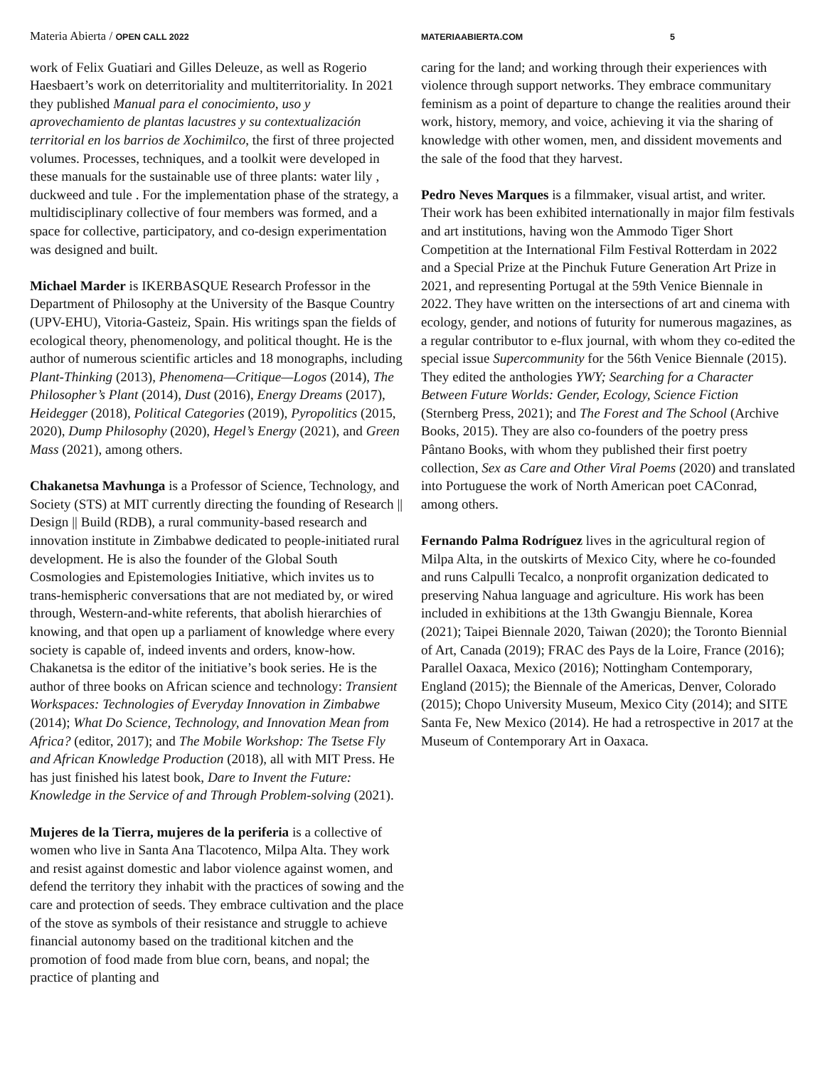Materia Abierta / OPEN CALL 2022 MATERIAABIERTA.COM 5
work of Felix Guatiari and Gilles Deleuze, as well as Rogerio Haesbaert’s work on deterritoriality and multiterritoriality. In 2021 they published Manual para el conocimiento, uso y aprovechamiento de plantas lacustres y su contextualización territorial en los barrios de Xochimilco, the first of three projected volumes. Processes, techniques, and a toolkit were developed in these manuals for the sustainable use of three plants: water lily , duckweed and tule . For the implementation phase of the strategy, a multidisciplinary collective of four members was formed, and a space for collective, participatory, and co-design experimentation was designed and built.
Michael Marder is IKERBASQUE Research Professor in the Department of Philosophy at the University of the Basque Country (UPV-EHU), Vitoria-Gasteiz, Spain. His writings span the fields of ecological theory, phenomenology, and political thought. He is the author of numerous scientific articles and 18 monographs, including Plant-Thinking (2013), Phenomena—Critique—Logos (2014), The Philosopher’s Plant (2014), Dust (2016), Energy Dreams (2017), Heidegger (2018), Political Categories (2019), Pyropolitics (2015, 2020), Dump Philosophy (2020), Hegel’s Energy (2021), and Green Mass (2021), among others.
Chakanetsa Mavhunga is a Professor of Science, Technology, and Society (STS) at MIT currently directing the founding of Research || Design || Build (RDB), a rural community-based research and innovation institute in Zimbabwe dedicated to people-initiated rural development. He is also the founder of the Global South Cosmologies and Epistemologies Initiative, which invites us to trans-hemispheric conversations that are not mediated by, or wired through, Western-and-white referents, that abolish hierarchies of knowing, and that open up a parliament of knowledge where every society is capable of, indeed invents and orders, know-how. Chakanetsa is the editor of the initiative’s book series. He is the author of three books on African science and technology: Transient Workspaces: Technologies of Everyday Innovation in Zimbabwe (2014); What Do Science, Technology, and Innovation Mean from Africa? (editor, 2017); and The Mobile Workshop: The Tsetse Fly and African Knowledge Production (2018), all with MIT Press. He has just finished his latest book, Dare to Invent the Future: Knowledge in the Service of and Through Problem-solving (2021).
Mujeres de la Tierra, mujeres de la periferia is a collective of women who live in Santa Ana Tlacotenco, Milpa Alta. They work and resist against domestic and labor violence against women, and defend the territory they inhabit with the practices of sowing and the care and protection of seeds. They embrace cultivation and the place of the stove as symbols of their resistance and struggle to achieve financial autonomy based on the traditional kitchen and the promotion of food made from blue corn, beans, and nopal; the practice of planting and
caring for the land; and working through their experiences with violence through support networks. They embrace communitary feminism as a point of departure to change the realities around their work, history, memory, and voice, achieving it via the sharing of knowledge with other women, men, and dissident movements and the sale of the food that they harvest.
Pedro Neves Marques is a filmmaker, visual artist, and writer. Their work has been exhibited internationally in major film festivals and art institutions, having won the Ammodo Tiger Short Competition at the International Film Festival Rotterdam in 2022 and a Special Prize at the Pinchuk Future Generation Art Prize in 2021, and representing Portugal at the 59th Venice Biennale in 2022. They have written on the intersections of art and cinema with ecology, gender, and notions of futurity for numerous magazines, as a regular contributor to e-flux journal, with whom they co-edited the special issue Supercommunity for the 56th Venice Biennale (2015). They edited the anthologies YWY; Searching for a Character Between Future Worlds: Gender, Ecology, Science Fiction (Sternberg Press, 2021); and The Forest and The School (Archive Books, 2015). They are also co-founders of the poetry press Pântano Books, with whom they published their first poetry collection, Sex as Care and Other Viral Poems (2020) and translated into Portuguese the work of North American poet CAConrad, among others.
Fernando Palma Rodríguez lives in the agricultural region of Milpa Alta, in the outskirts of Mexico City, where he co-founded and runs Calpulli Tecalco, a nonprofit organization dedicated to preserving Nahua language and agriculture. His work has been included in exhibitions at the 13th Gwangju Biennale, Korea (2021); Taipei Biennale 2020, Taiwan (2020); the Toronto Biennial of Art, Canada (2019); FRAC des Pays de la Loire, France (2016); Parallel Oaxaca, Mexico (2016); Nottingham Contemporary, England (2015); the Biennale of the Americas, Denver, Colorado (2015); Chopo University Museum, Mexico City (2014); and SITE Santa Fe, New Mexico (2014). He had a retrospective in 2017 at the Museum of Contemporary Art in Oaxaca.